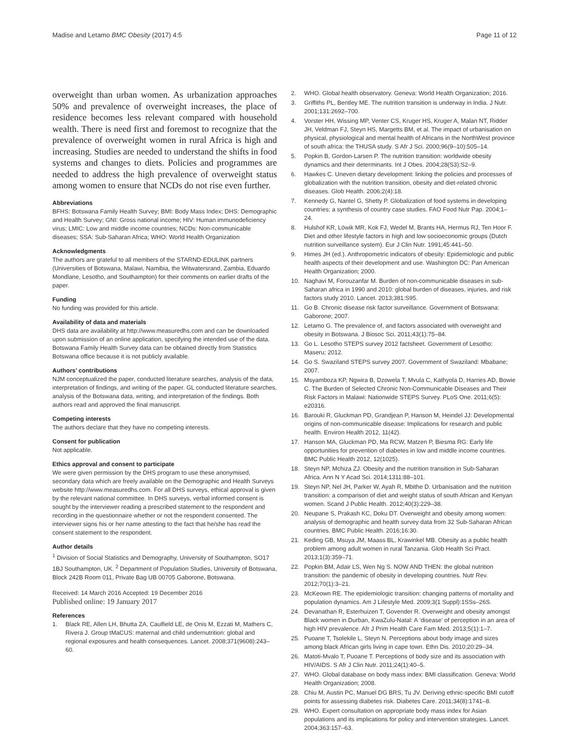Madise and Letamo BMC Obesity (2017) 4:5 Page 11 of 12
overweight than urban women. As urbanization approaches 50% and prevalence of overweight increases, the place of residence becomes less relevant compared with household wealth. There is need first and foremost to recognize that the prevalence of overweight women in rural Africa is high and increasing. Studies are needed to understand the shifts in food systems and changes to diets. Policies and programmes are needed to address the high prevalence of overweight status among women to ensure that NCDs do not rise even further.
Abbreviations
BFHS: Botswana Family Health Survey; BMI: Body Mass Index; DHS: Demographic and Health Survey; GNI: Gross national income; HIV: Human immunodeficiency virus; LMIC: Low and middle income countries; NCDs: Non-communicable diseases; SSA: Sub-Saharan Africa; WHO: World Health Organization
Acknowledgments
The authors are grateful to all members of the STARND-EDULINK partners (Universities of Botswana, Malawi, Namibia, the Witwatersrand, Zambia, Eduardo Mondlane, Lesotho, and Southampton) for their comments on earlier drafts of the paper.
Funding
No funding was provided for this article.
Availability of data and materials
DHS data are availability at http://www.measuredhs.com and can be downloaded upon submission of an online application, specifying the intended use of the data. Botswana Family Health Survey data can be obtained directly from Statistics Botswana office because it is not publicly available.
Authors’ contributions
NJM conceptualized the paper, conducted literature searches, analysis of the data, interpretation of findings, and writing of the paper. GL conducted literature searches, analysis of the Botswana data, writing, and interpretation of the findings. Both authors read and approved the final manuscript.
Competing interests
The authors declare that they have no competing interests.
Consent for publication
Not applicable.
Ethics approval and consent to participate
We were given permission by the DHS program to use these anonymised, secondary data which are freely available on the Demographic and Health Surveys website http://www.measuredhs.com. For all DHS surveys, ethical approval is given by the relevant national committee. In DHS surveys, verbal informed consent is sought by the interviewer reading a prescribed statement to the respondent and recording in the questionnaire whether or not the respondent consented. The interviewer signs his or her name attesting to the fact that he/she has read the consent statement to the respondent.
Author details
<sup>1</sup> Division of Social Statistics and Demography, University of Southampton, SO17 1BJ Southampton, UK. <sup>2</sup> Department of Population Studies, University of Botswana, Block 242B Room 011, Private Bag UB 00705 Gaborone, Botswana.
Received: 14 March 2016 Accepted: 19 December 2016
Published online: 19 January 2017
References
1. Black RE, Allen LH, Bhutta ZA, Caulfield LE, de Onis M, Ezzati M, Mathers C, Rivera J. Group tMaCUS: maternal and child undernutrition: global and regional exposures and health consequences. Lancet. 2008;371(9608):243–60.
2. WHO. Global health observatory. Geneva: World Health Organization; 2016.
3. Griffiths PL, Bentley ME. The nutrition transition is underway in India. J Nutr. 2001;131:2692–700.
4. Vorster HH, Wissing MP, Venter CS, Kruger HS, Kruger A, Malan NT, Ridder JH, Veldman FJ, Steyn HS, Margetts BM, et al. The impact of urbanisation on physical, physiological and mental health of Africans in the NorthWest province of south africa: the THUSA study. S Afr J Sci. 2000;96(9–10):505–14.
5. Popkin B, Gordon-Larsen P. The nutrition transition: worldwide obesity dynamics and their determinants. Int J Obes. 2004;28(S3):S2–9.
6. Hawkes C. Uneven dietary development: linking the policies and processes of globalization with the nutrition transition, obesity and diet-related chronic diseases. Glob Health. 2006;2(4):18.
7. Kennedy G, Nantel G, Shetty P. Globalization of food systems in developing countries: a synthesis of country case studies. FAO Food Nutr Pap. 2004;1–24.
8. Hulshof KR, Löwik MR, Kok FJ, Wedel M, Brants HA, Hermus RJ, Ten Hoor F. Diet and other lifestyle factors in high and low socioeconomic groups (Dutch nutrition surveillance system). Eur J Clin Nutr. 1991;45:441–50.
9. Himes JH (ed.). Anthropometric indicators of obesity: Epidemiologic and public health aspects of their development and use. Washington DC: Pan American Health Organization; 2000.
10. Naghavi M, Forouzanfar M. Burden of non-communicable diseases in sub-Saharan africa in 1990 and 2010: global burden of diseases, injuries, and risk factors study 2010. Lancet. 2013;381:S95.
11. Go B. Chronic disease risk factor surveillance. Government of Botswana: Gaborone; 2007.
12. Letamo G. The prevalence of, and factors associated with overweight and obesity in Botswana. J Biosoc Sci. 2011;43(1):75–84.
13. Go L. Lesotho STEPS survey 2012 factsheet. Government of Lesotho: Maseru; 2012.
14. Go S. Swaziland STEPS survey 2007. Government of Swaziland: Mbabane; 2007.
15. Msyamboza KP, Ngwira B, Dzowela T, Mvula C, Kathyola D, Harries AD, Bowie C. The Burden of Selected Chronic Non-Communicable Diseases and Their Risk Factors in Malawi: Nationwide STEPS Survey. PLoS One. 2011;6(5): e20316.
16. Barouki R, Gluckman PD, Grandjean P, Hanson M, Heindel JJ: Developmental origins of non-communicable disease: Implications for research and public health. Environ Health 2012, 11(42).
17. Hanson MA, Gluckman PD, Ma RCW, Matzen P, Biesma RG: Early life opportunities for prevention of diabetes in low and middle income countries. BMC Public Health 2012, 12(1025).
18. Steyn NP, Mchiza ZJ. Obesity and the nutrition transition in Sub-Saharan Africa. Ann N Y Acad Sci. 2014;1311:88–101.
19. Steyn NP, Nel JH, Parker W, Ayah R, Mbithe D. Urbanisation and the nutrition transition: a comparison of diet and weight status of south African and Kenyan women. Scand J Public Health. 2012;40(3):229–38.
20. Neupane S, Prakash KC, Doku DT. Overweight and obesity among women: analysis of demographic and health survey data from 32 Sub-Saharan African countries. BMC Public Health. 2016;16:30.
21. Keding GB, Msuya JM, Maass BL, Krawinkel MB. Obesity as a public health problem among adult women in rural Tanzania. Glob Health Sci Pract. 2013;1(3):359–71.
22. Popkin BM, Adair LS, Wen Ng S. NOW AND THEN: the global nutrition transition: the pandemic of obesity in developing countries. Nutr Rev. 2012;70(1):3–21.
23. McKeown RE. The epidemiologic transition: changing patterns of mortality and population dynamics. Am J Lifestyle Med. 2009;3(1 Suppl):1SSs–26S.
24. Devanathan R, Esterhuizen T, Govender R. Overweight and obesity amongst Black women in Durban, KwaZulu-Natal: A ‘disease’ of perception in an area of high HIV prevalence. Afr J Prim Health Care Fam Med. 2013;5(1):1–7.
25. Puoane T, Tsolekile L, Steyn N. Perceptions about body image and sizes among black African girls living in cape town. Ethn Dis. 2010;20:29–34.
26. Matoti-Mvalo T, Puoane T. Perceptions of body size and its association with HIV/AIDS. S Afr J Clin Nutr. 2011;24(1):40–5.
27. WHO. Global database on body mass index: BMI classification. Geneva: World Health Organization; 2008.
28. Chiu M, Austin PC, Manuel DG BRS, Tu JV. Deriving ethnic-specific BMI cutoff points for assessing diabetes risk. Diabetes Care. 2011;34(8):1741–8.
29. WHO. Expert consultation on appropriate body mass index for Asian populations and its implications for policy and intervention strategies. Lancet. 2004;363:157–63.